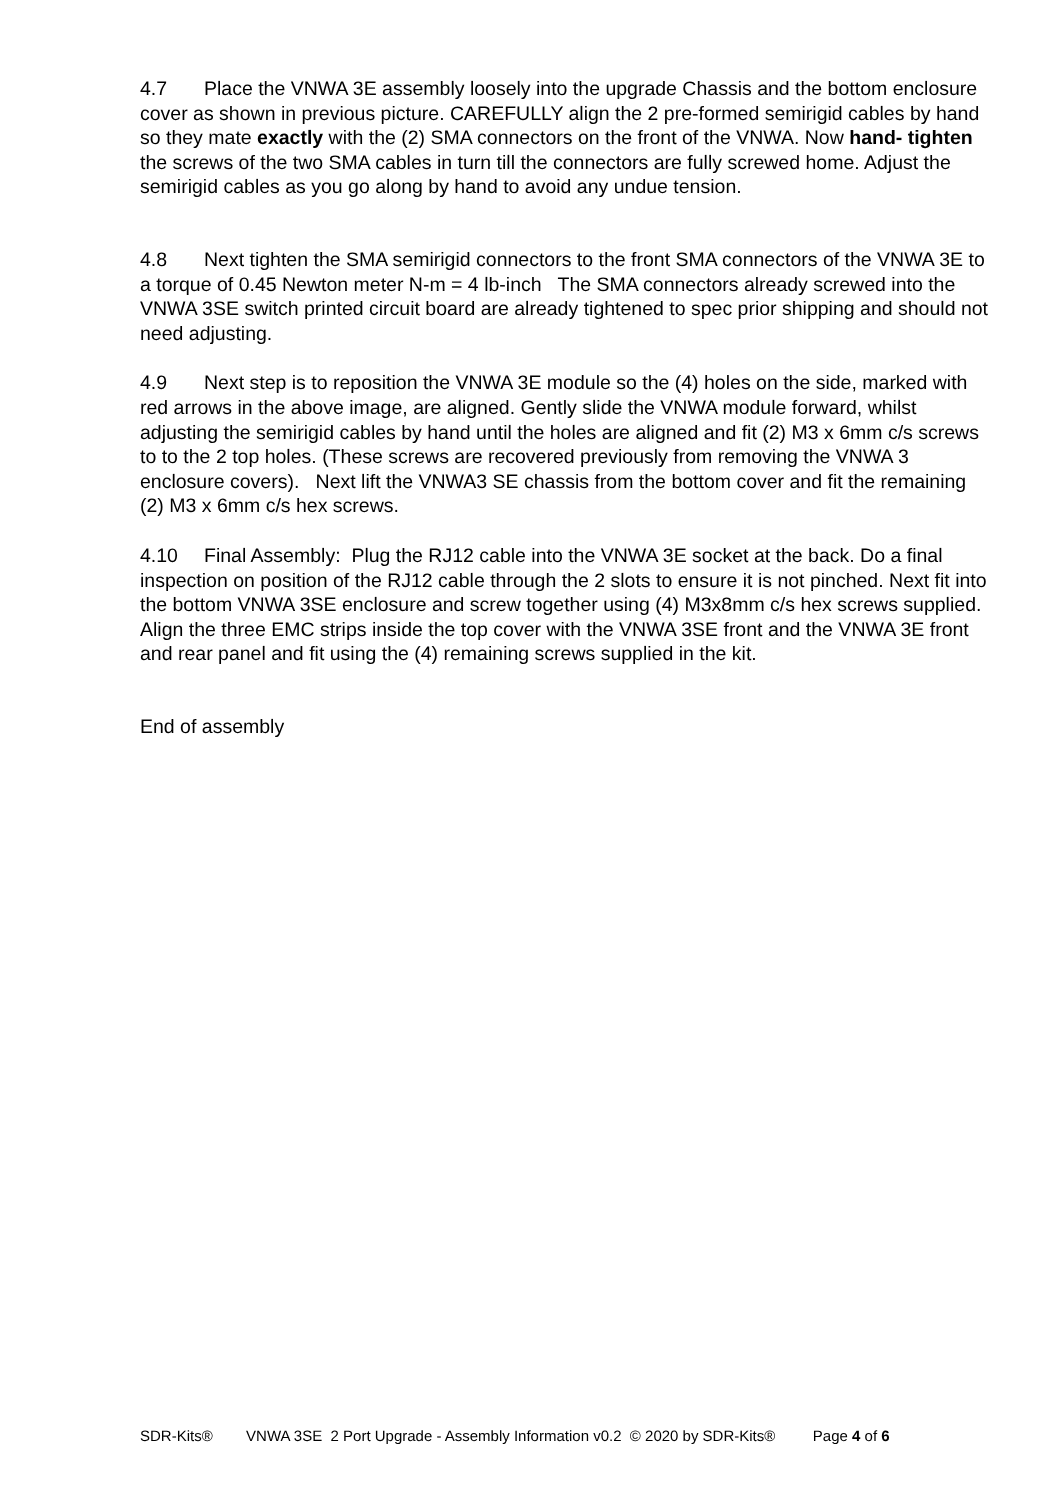4.7 Place the VNWA 3E assembly loosely into the upgrade Chassis and the bottom enclosure cover as shown in previous picture. CAREFULLY align the 2 pre-formed semirigid cables by hand so they mate exactly with the (2) SMA connectors on the front of the VNWA. Now hand- tighten the screws of the two SMA cables in turn till the connectors are fully screwed home. Adjust the semirigid cables as you go along by hand to avoid any undue tension.
4.8 Next tighten the SMA semirigid connectors to the front SMA connectors of the VNWA 3E to a torque of 0.45 Newton meter N-m = 4 lb-inch The SMA connectors already screwed into the VNWA 3SE switch printed circuit board are already tightened to spec prior shipping and should not need adjusting.
4.9 Next step is to reposition the VNWA 3E module so the (4) holes on the side, marked with red arrows in the above image, are aligned. Gently slide the VNWA module forward, whilst adjusting the semirigid cables by hand until the holes are aligned and fit (2) M3 x 6mm c/s screws to to the 2 top holes. (These screws are recovered previously from removing the VNWA 3 enclosure covers). Next lift the VNWA3 SE chassis from the bottom cover and fit the remaining (2) M3 x 6mm c/s hex screws.
4.10 Final Assembly: Plug the RJ12 cable into the VNWA 3E socket at the back. Do a final inspection on position of the RJ12 cable through the 2 slots to ensure it is not pinched. Next fit into the bottom VNWA 3SE enclosure and screw together using (4) M3x8mm c/s hex screws supplied.
Align the three EMC strips inside the top cover with the VNWA 3SE front and the VNWA 3E front and rear panel and fit using the (4) remaining screws supplied in the kit.
End of assembly
SDR-Kits® VNWA 3SE 2 Port Upgrade - Assembly Information v0.2 © 2020 by SDR-Kits® Page 4 of 6